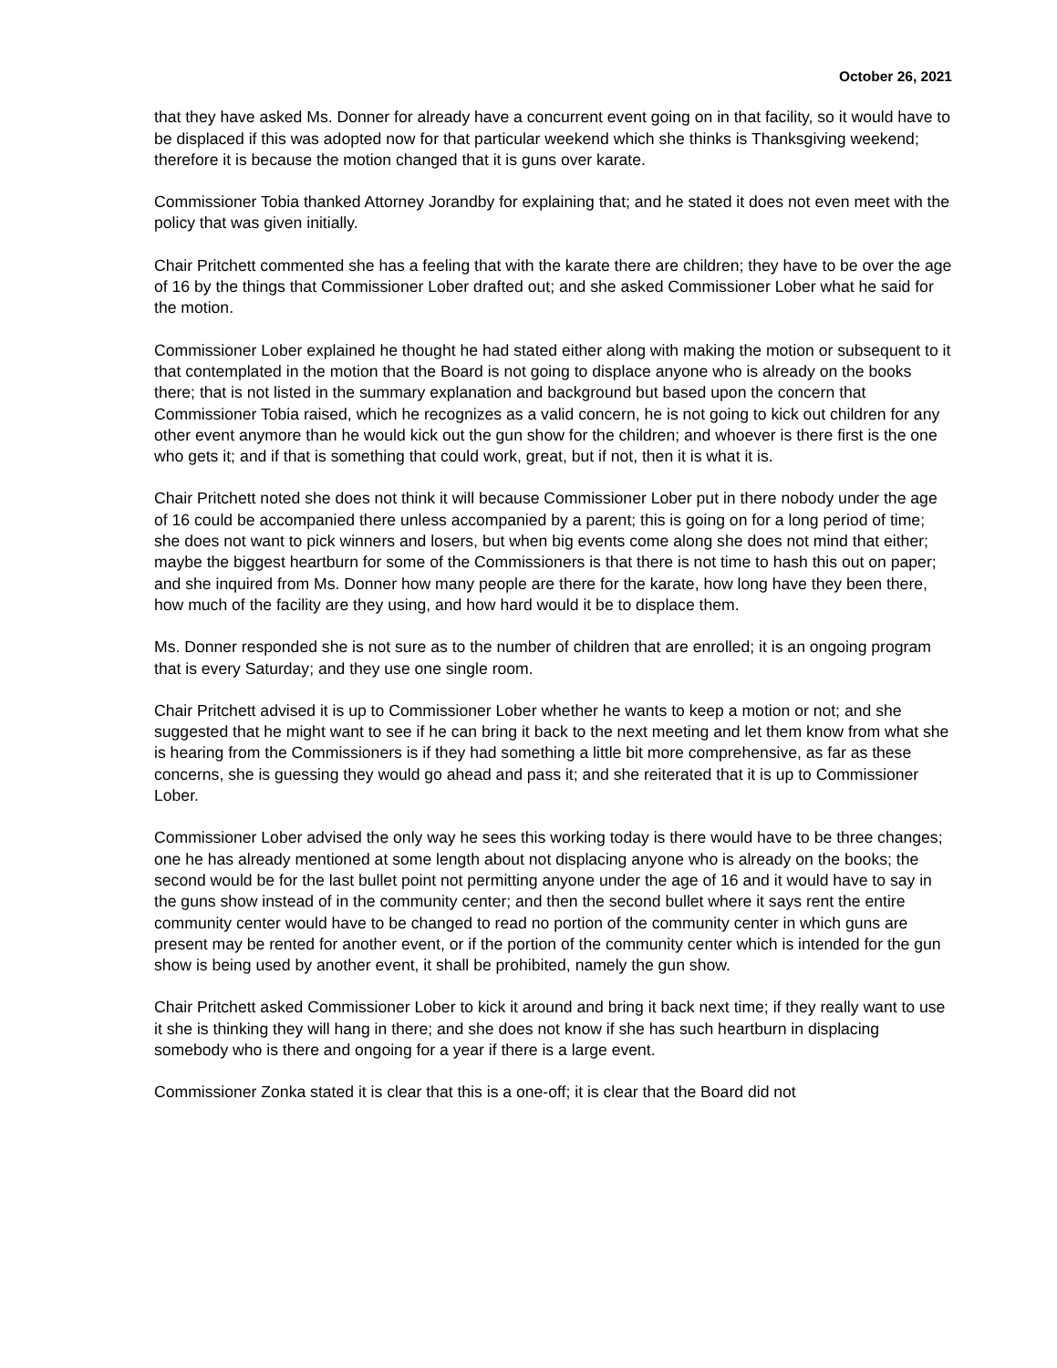October 26, 2021
that they have asked Ms. Donner for already have a concurrent event going on in that facility, so it would have to be displaced if this was adopted now for that particular weekend which she thinks is Thanksgiving weekend; therefore it is because the motion changed that it is guns over karate.
Commissioner Tobia thanked Attorney Jorandby for explaining that; and he stated it does not even meet with the policy that was given initially.
Chair Pritchett commented she has a feeling that with the karate there are children; they have to be over the age of 16 by the things that Commissioner Lober drafted out; and she asked Commissioner Lober what he said for the motion.
Commissioner Lober explained he thought he had stated either along with making the motion or subsequent to it that contemplated in the motion that the Board is not going to displace anyone who is already on the books there; that is not listed in the summary explanation and background but based upon the concern that Commissioner Tobia raised, which he recognizes as a valid concern, he is not going to kick out children for any other event anymore than he would kick out the gun show for the children; and whoever is there first is the one who gets it; and if that is something that could work, great, but if not, then it is what it is.
Chair Pritchett noted she does not think it will because Commissioner Lober put in there nobody under the age of 16 could be accompanied there unless accompanied by a parent; this is going on for a long period of time; she does not want to pick winners and losers, but when big events come along she does not mind that either; maybe the biggest heartburn for some of the Commissioners is that there is not time to hash this out on paper; and she inquired from Ms. Donner how many people are there for the karate, how long have they been there, how much of the facility are they using, and how hard would it be to displace them.
Ms. Donner responded she is not sure as to the number of children that are enrolled; it is an ongoing program that is every Saturday; and they use one single room.
Chair Pritchett advised it is up to Commissioner Lober whether he wants to keep a motion or not; and she suggested that he might want to see if he can bring it back to the next meeting and let them know from what she is hearing from the Commissioners is if they had something a little bit more comprehensive, as far as these concerns, she is guessing they would go ahead and pass it; and she reiterated that it is up to Commissioner Lober.
Commissioner Lober advised the only way he sees this working today is there would have to be three changes; one he has already mentioned at some length about not displacing anyone who is already on the books; the second would be for the last bullet point not permitting anyone under the age of 16 and it would have to say in the guns show instead of in the community center; and then the second bullet where it says rent the entire community center would have to be changed to read no portion of the community center in which guns are present may be rented for another event, or if the portion of the community center which is intended for the gun show is being used by another event, it shall be prohibited, namely the gun show.
Chair Pritchett asked Commissioner Lober to kick it around and bring it back next time; if they really want to use it she is thinking they will hang in there; and she does not know if she has such heartburn in displacing somebody who is there and ongoing for a year if there is a large event.
Commissioner Zonka stated it is clear that this is a one-off; it is clear that the Board did not